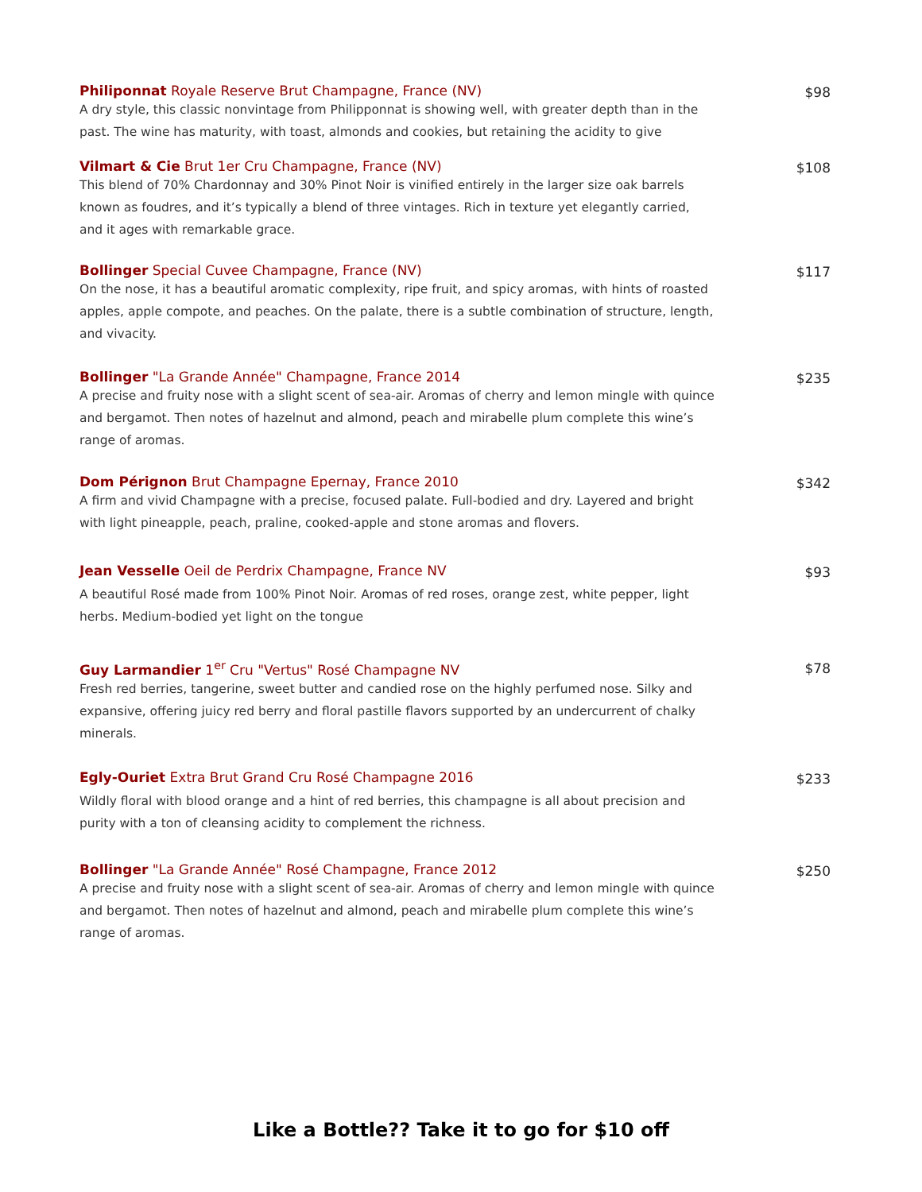Philiponnat Royale Reserve Brut Champagne, France (NV)
A dry style, this classic nonvintage from Philipponnat is showing well, with greater depth than in the past. The wine has maturity, with toast, almonds and cookies, but retaining the acidity to give
$98
Vilmart & Cie Brut 1er Cru Champagne, France (NV)
This blend of 70% Chardonnay and 30% Pinot Noir is vinified entirely in the larger size oak barrels known as foudres, and it’s typically a blend of three vintages. Rich in texture yet elegantly carried, and it ages with remarkable grace.
$108
Bollinger Special Cuvee Champagne, France (NV)
On the nose, it has a beautiful aromatic complexity, ripe fruit, and spicy aromas, with hints of roasted apples, apple compote, and peaches. On the palate, there is a subtle combination of structure, length, and vivacity.
$117
Bollinger "La Grande Année" Champagne, France 2014
A precise and fruity nose with a slight scent of sea-air. Aromas of cherry and lemon mingle with quince and bergamot. Then notes of hazelnut and almond, peach and mirabelle plum complete this wine’s range of aromas.
$235
Dom Pérignon Brut Champagne Epernay, France 2010
A firm and vivid Champagne with a precise, focused palate. Full-bodied and dry. Layered and bright with light pineapple, peach, praline, cooked-apple and stone aromas and flovers.
$342
Jean Vesselle Oeil de Perdrix Champagne, France NV
A beautiful Rosé made from 100% Pinot Noir. Aromas of red roses, orange zest, white pepper, light herbs. Medium-bodied yet light on the tongue
$93
Guy Larmandier 1<sup>er</sup> Cru "Vertus" Rosé Champagne NV
Fresh red berries, tangerine, sweet butter and candied rose on the highly perfumed nose. Silky and expansive, offering juicy red berry and floral pastille flavors supported by an undercurrent of chalky minerals.
$78
Egly-Ouriet Extra Brut Grand Cru Rosé Champagne 2016
Wildly floral with blood orange and a hint of red berries, this champagne is all about precision and purity with a ton of cleansing acidity to complement the richness.
$233
Bollinger "La Grande Année" Rosé Champagne, France 2012
A precise and fruity nose with a slight scent of sea-air. Aromas of cherry and lemon mingle with quince and bergamot. Then notes of hazelnut and almond, peach and mirabelle plum complete this wine’s range of aromas.
$250
Like a Bottle?? Take it to go for $10 off